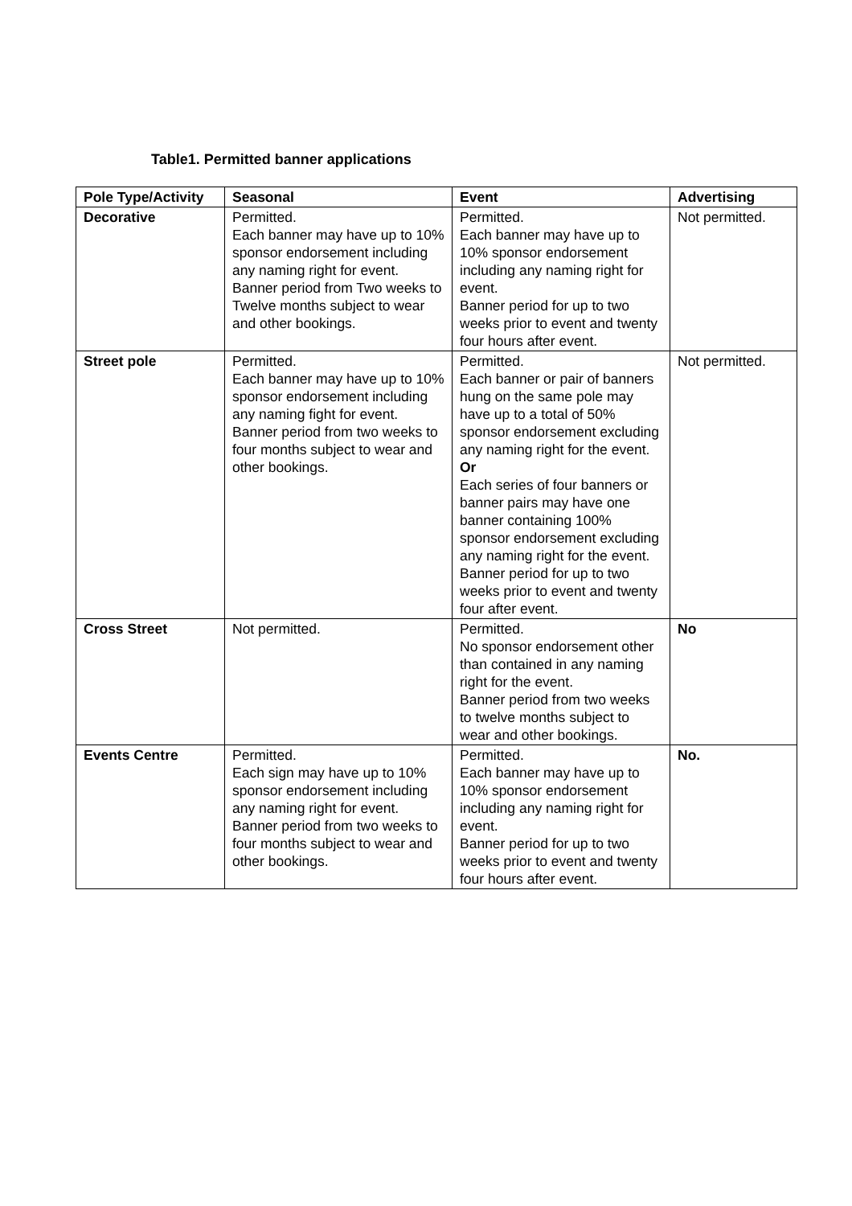Table1. Permitted banner applications
| Pole Type/Activity | Seasonal | Event | Advertising |
| --- | --- | --- | --- |
| Decorative | Permitted. Each banner may have up to 10% sponsor endorsement including any naming right for event. Banner period from Two weeks to Twelve months subject to wear and other bookings. | Permitted. Each banner may have up to 10% sponsor endorsement including any naming right for event. Banner period for up to two weeks prior to event and twenty four hours after event. | Not permitted. |
| Street pole | Permitted. Each banner may have up to 10% sponsor endorsement including any naming fight for event. Banner period from two weeks to four months subject to wear and other bookings. | Permitted. Each banner or pair of banners hung on the same pole may have up to a total of 50% sponsor endorsement excluding any naming right for the event. Or Each series of four banners or banner pairs may have one banner containing 100% sponsor endorsement excluding any naming right for the event. Banner period for up to two weeks prior to event and twenty four after event. | Not permitted. |
| Cross Street | Not permitted. | Permitted. No sponsor endorsement other than contained in any naming right for the event. Banner period from two weeks to twelve months subject to wear and other bookings. | No |
| Events Centre | Permitted. Each sign may have up to 10% sponsor endorsement including any naming right for event. Banner period from two weeks to four months subject to wear and other bookings. | Permitted. Each banner may have up to 10% sponsor endorsement including any naming right for event. Banner period for up to two weeks prior to event and twenty four hours after event. | No. |